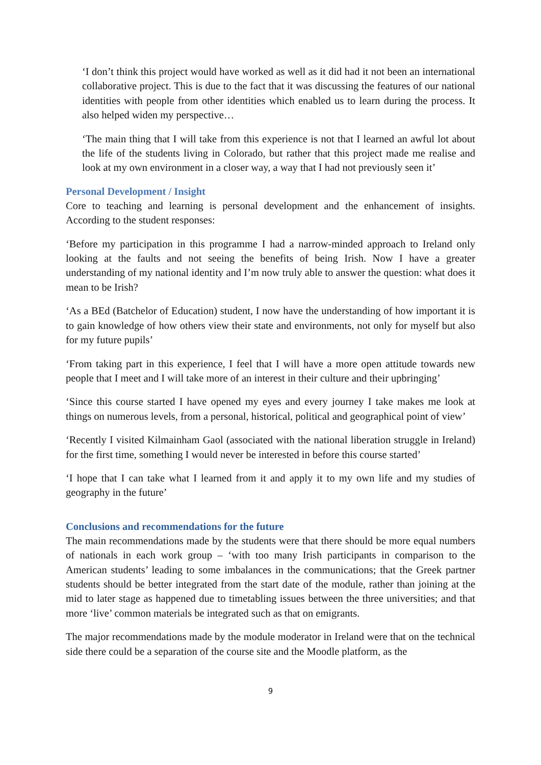‘I don’t think this project would have worked as well as it did had it not been an international collaborative project. This is due to the fact that it was discussing the features of our national identities with people from other identities which enabled us to learn during the process. It also helped widen my perspective…
‘The main thing that I will take from this experience is not that I learned an awful lot about the life of the students living in Colorado, but rather that this project made me realise and look at my own environment in a closer way, a way that I had not previously seen it’
Personal Development / Insight
Core to teaching and learning is personal development and the enhancement of insights. According to the student responses:
‘Before my participation in this programme I had a narrow-minded approach to Ireland only looking at the faults and not seeing the benefits of being Irish. Now I have a greater understanding of my national identity and I’m now truly able to answer the question: what does it mean to be Irish?
‘As a BEd (Batchelor of Education) student, I now have the understanding of how important it is to gain knowledge of how others view their state and environments, not only for myself but also for my future pupils’
‘From taking part in this experience, I feel that I will have a more open attitude towards new people that I meet and I will take more of an interest in their culture and their upbringing’
‘Since this course started I have opened my eyes and every journey I take makes me look at things on numerous levels, from a personal, historical, political and geographical point of view’
‘Recently I visited Kilmainham Gaol (associated with the national liberation struggle in Ireland) for the first time, something I would never be interested in before this course started’
‘I hope that I can take what I learned from it and apply it to my own life and my studies of geography in the future’
Conclusions and recommendations for the future
The main recommendations made by the students were that there should be more equal numbers of nationals in each work group – ‘with too many Irish participants in comparison to the American students’ leading to some imbalances in the communications; that the Greek partner students should be better integrated from the start date of the module, rather than joining at the mid to later stage as happened due to timetabling issues between the three universities; and that more ‘live’ common materials be integrated such as that on emigrants.
The major recommendations made by the module moderator in Ireland were that on the technical side there could be a separation of the course site and the Moodle platform, as the
9